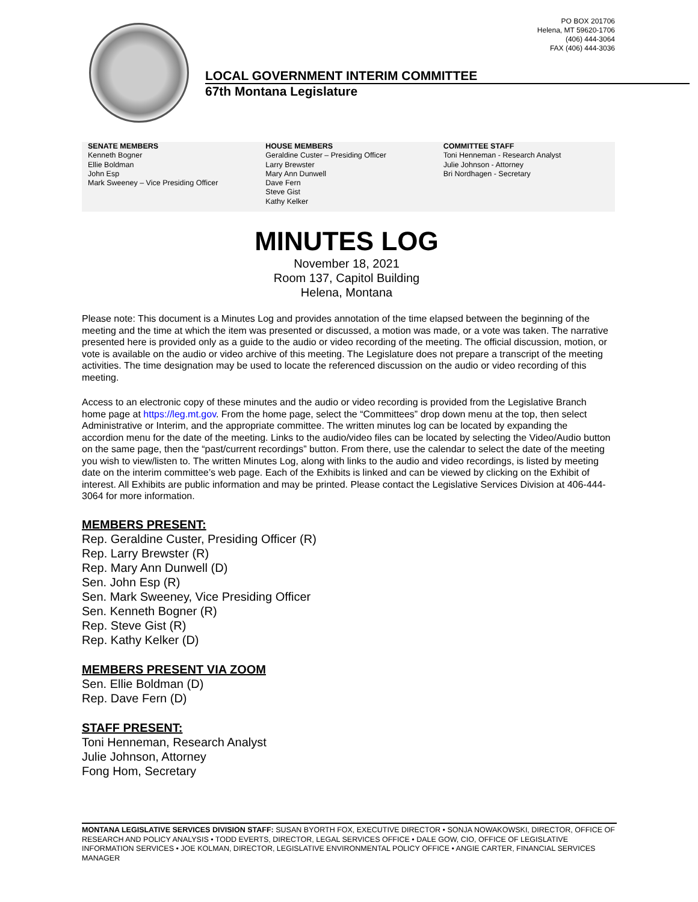PO BOX 201706
Helena, MT 59620-1706
(406) 444-3064
FAX (406) 444-3036
LOCAL GOVERNMENT INTERIM COMMITTEE
67th Montana Legislature
SENATE MEMBERS
Kenneth Bogner
Ellie Boldman
John Esp
Mark Sweeney – Vice Presiding Officer
HOUSE MEMBERS
Geraldine Custer – Presiding Officer
Larry Brewster
Mary Ann Dunwell
Dave Fern
Steve Gist
Kathy Kelker
COMMITTEE STAFF
Toni Henneman - Research Analyst
Julie Johnson - Attorney
Bri Nordhagen - Secretary
MINUTES LOG
November 18, 2021
Room 137, Capitol Building
Helena, Montana
Please note: This document is a Minutes Log and provides annotation of the time elapsed between the beginning of the meeting and the time at which the item was presented or discussed, a motion was made, or a vote was taken. The narrative presented here is provided only as a guide to the audio or video recording of the meeting. The official discussion, motion, or vote is available on the audio or video archive of this meeting. The Legislature does not prepare a transcript of the meeting activities. The time designation may be used to locate the referenced discussion on the audio or video recording of this meeting.
Access to an electronic copy of these minutes and the audio or video recording is provided from the Legislative Branch home page at https://leg.mt.gov. From the home page, select the “Committees” drop down menu at the top, then select Administrative or Interim, and the appropriate committee. The written minutes log can be located by expanding the accordion menu for the date of the meeting. Links to the audio/video files can be located by selecting the Video/Audio button on the same page, then the “past/current recordings” button. From there, use the calendar to select the date of the meeting you wish to view/listen to. The written Minutes Log, along with links to the audio and video recordings, is listed by meeting date on the interim committee’s web page. Each of the Exhibits is linked and can be viewed by clicking on the Exhibit of interest. All Exhibits are public information and may be printed. Please contact the Legislative Services Division at 406-444-3064 for more information.
MEMBERS PRESENT:
Rep. Geraldine Custer, Presiding Officer (R)
Rep. Larry Brewster (R)
Rep. Mary Ann Dunwell (D)
Sen. John Esp (R)
Sen. Mark Sweeney, Vice Presiding Officer
Sen. Kenneth Bogner (R)
Rep. Steve Gist (R)
Rep. Kathy Kelker (D)
MEMBERS PRESENT VIA ZOOM
Sen. Ellie Boldman (D)
Rep. Dave Fern (D)
STAFF PRESENT:
Toni Henneman, Research Analyst
Julie Johnson, Attorney
Fong Hom, Secretary
MONTANA LEGISLATIVE SERVICES DIVISION STAFF: SUSAN BYORTH FOX, EXECUTIVE DIRECTOR • SONJA NOWAKOWSKI, DIRECTOR, OFFICE OF RESEARCH AND POLICY ANALYSIS • TODD EVERTS, DIRECTOR, LEGAL SERVICES OFFICE • DALE GOW, CIO, OFFICE OF LEGISLATIVE INFORMATION SERVICES • JOE KOLMAN, DIRECTOR, LEGISLATIVE ENVIRONMENTAL POLICY OFFICE • ANGIE CARTER, FINANCIAL SERVICES MANAGER